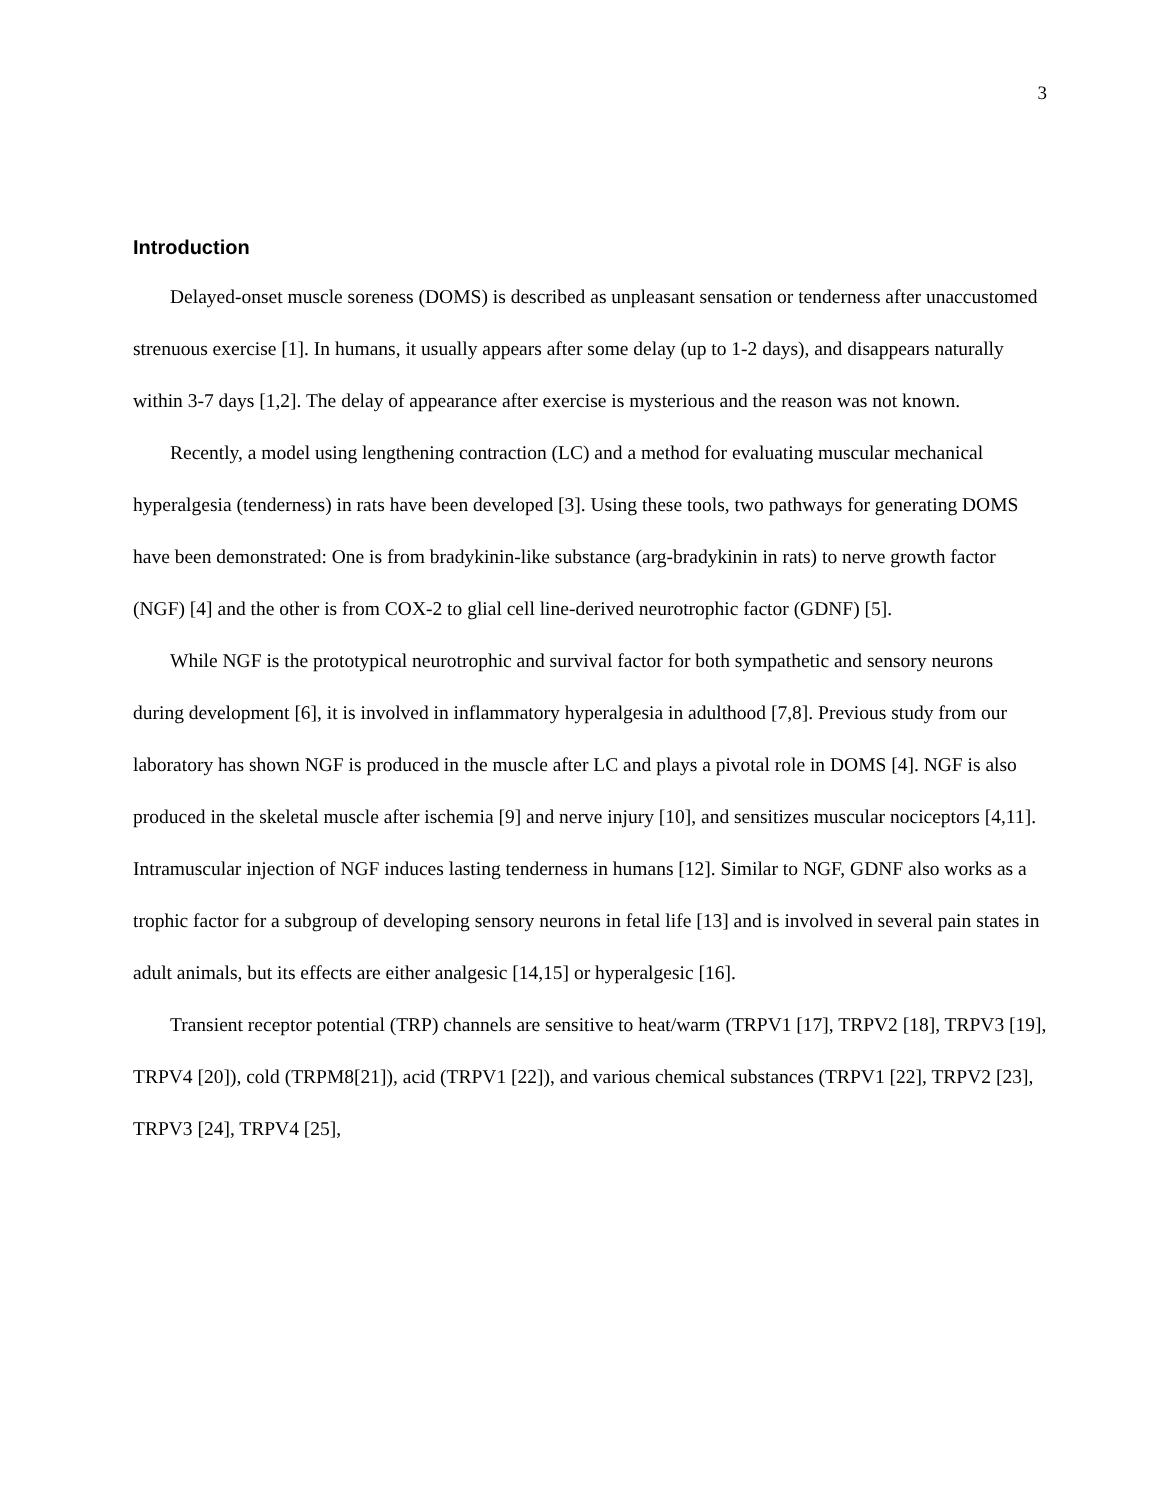3
Introduction
Delayed-onset muscle soreness (DOMS) is described as unpleasant sensation or tenderness after unaccustomed strenuous exercise [1]. In humans, it usually appears after some delay (up to 1-2 days), and disappears naturally within 3-7 days [1,2]. The delay of appearance after exercise is mysterious and the reason was not known.
Recently, a model using lengthening contraction (LC) and a method for evaluating muscular mechanical hyperalgesia (tenderness) in rats have been developed [3]. Using these tools, two pathways for generating DOMS have been demonstrated: One is from bradykinin-like substance (arg-bradykinin in rats) to nerve growth factor (NGF) [4] and the other is from COX-2 to glial cell line-derived neurotrophic factor (GDNF) [5].
While NGF is the prototypical neurotrophic and survival factor for both sympathetic and sensory neurons during development [6], it is involved in inflammatory hyperalgesia in adulthood [7,8]. Previous study from our laboratory has shown NGF is produced in the muscle after LC and plays a pivotal role in DOMS [4]. NGF is also produced in the skeletal muscle after ischemia [9] and nerve injury [10], and sensitizes muscular nociceptors [4,11]. Intramuscular injection of NGF induces lasting tenderness in humans [12]. Similar to NGF, GDNF also works as a trophic factor for a subgroup of developing sensory neurons in fetal life [13] and is involved in several pain states in adult animals, but its effects are either analgesic [14,15] or hyperalgesic [16].
Transient receptor potential (TRP) channels are sensitive to heat/warm (TRPV1 [17], TRPV2 [18], TRPV3 [19], TRPV4 [20]), cold (TRPM8[21]), acid (TRPV1 [22]), and various chemical substances (TRPV1 [22], TRPV2 [23], TRPV3 [24], TRPV4 [25],